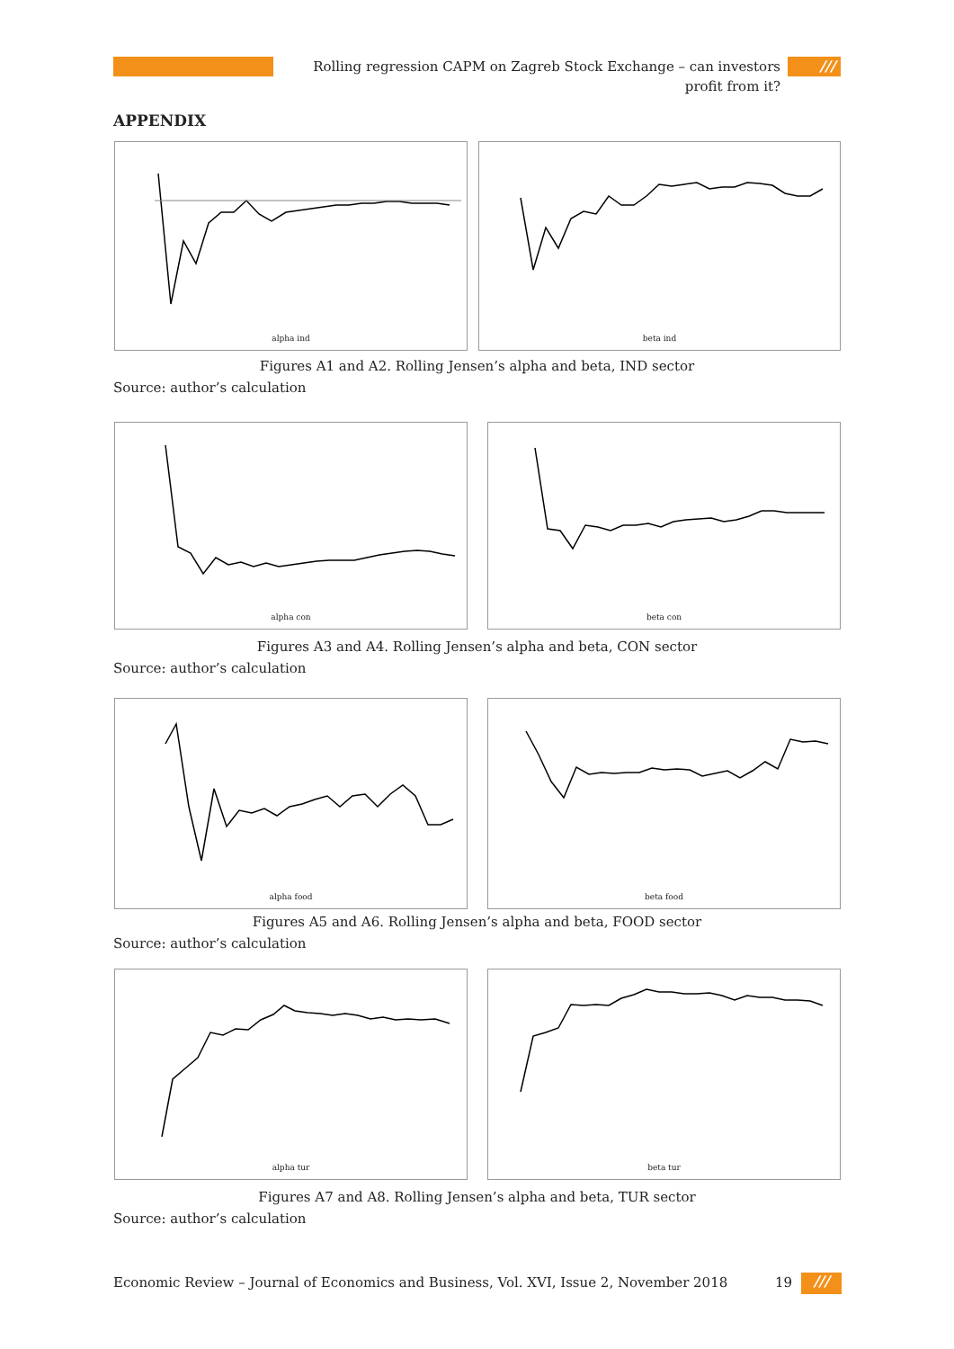Rolling regression CAPM on Zagreb Stock Exchange – can investors profit from it?
///
APPENDIX
alpha ind
beta ind
Figures A1 and A2. Rolling Jensen’s alpha and beta, IND sector
Source: author’s calculation
alpha con
beta con
Figures A3 and A4. Rolling Jensen’s alpha and beta, CON sector
Source: author’s calculation
alpha food
beta food
Figures A5 and A6. Rolling Jensen’s alpha and beta, FOOD sector
Source: author’s calculation
alpha tur
beta tur
Figures A7 and A8. Rolling Jensen’s alpha and beta, TUR sector
Source: author’s calculation
Economic Review – Journal of Economics and Business, Vol. XVI, Issue 2, November 2018
19 ///